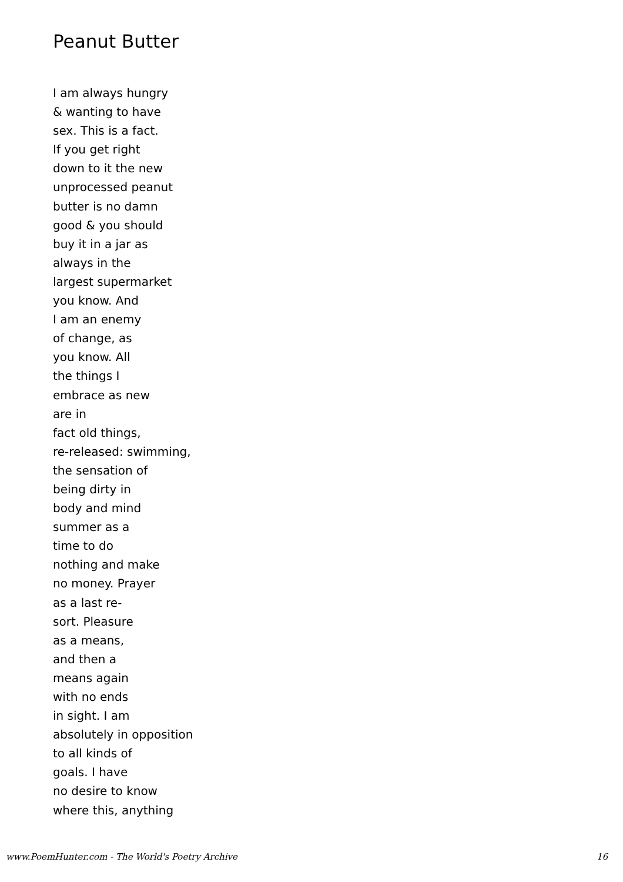Peanut Butter
I am always hungry
& wanting to have
sex. This is a fact.
If you get right
down to it the new
unprocessed peanut
butter is no damn
good & you should
buy it in a jar as
always in the
largest supermarket
you know. And
I am an enemy
of change, as
you know. All
the things I
embrace as new
are in
fact old things,
re-released: swimming,
the sensation of
being dirty in
body and mind
summer as a
time to do
nothing and make
no money. Prayer
as a last re-
sort. Pleasure
as a means,
and then a
means again
with no ends
in sight. I am
absolutely in opposition
to all kinds of
goals. I have
no desire to know
where this, anything
www.PoemHunter.com - The World's Poetry Archive 16